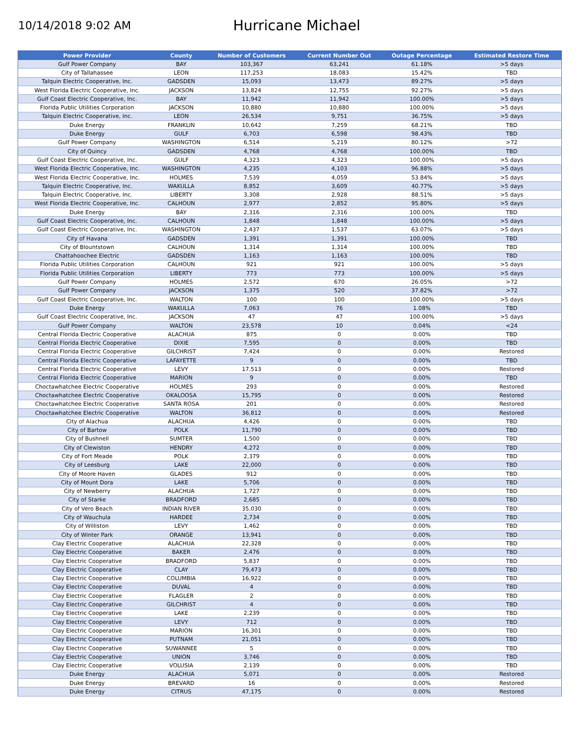10/14/2018 9:02 AM
Hurricane Michael
| Power Provider | County | Number of Customers | Current Number Out | Outage Percentage | Estimated Restore Time |
| --- | --- | --- | --- | --- | --- |
| Gulf Power Company | BAY | 103,367 | 63,241 | 61.18% | >5 days |
| City of Tallahassee | LEON | 117,253 | 18,083 | 15.42% | TBD |
| Talquin Electric Cooperative, Inc. | GADSDEN | 15,093 | 13,473 | 89.27% | >5 days |
| West Florida Electric Cooperative, Inc. | JACKSON | 13,824 | 12,755 | 92.27% | >5 days |
| Gulf Coast Electric Cooperative, Inc. | BAY | 11,942 | 11,942 | 100.00% | >5 days |
| Florida Public Utilities Corporation | JACKSON | 10,880 | 10,880 | 100.00% | >5 days |
| Talquin Electric Cooperative, Inc. | LEON | 26,534 | 9,751 | 36.75% | >5 days |
| Duke Energy | FRANKLIN | 10,642 | 7,259 | 68.21% | TBD |
| Duke Energy | GULF | 6,703 | 6,598 | 98.43% | TBD |
| Gulf Power Company | WASHINGTON | 6,514 | 5,219 | 80.12% | >72 |
| City of Quincy | GADSDEN | 4,768 | 4,768 | 100.00% | TBD |
| Gulf Coast Electric Cooperative, Inc. | GULF | 4,323 | 4,323 | 100.00% | >5 days |
| West Florida Electric Cooperative, Inc. | WASHINGTON | 4,235 | 4,103 | 96.88% | >5 days |
| West Florida Electric Cooperative, Inc. | HOLMES | 7,539 | 4,059 | 53.84% | >5 days |
| Talquin Electric Cooperative, Inc. | WAKULLA | 8,852 | 3,609 | 40.77% | >5 days |
| Talquin Electric Cooperative, Inc. | LIBERTY | 3,308 | 2,928 | 88.51% | >5 days |
| West Florida Electric Cooperative, Inc. | CALHOUN | 2,977 | 2,852 | 95.80% | >5 days |
| Duke Energy | BAY | 2,316 | 2,316 | 100.00% | TBD |
| Gulf Coast Electric Cooperative, Inc. | CALHOUN | 1,848 | 1,848 | 100.00% | >5 days |
| Gulf Coast Electric Cooperative, Inc. | WASHINGTON | 2,437 | 1,537 | 63.07% | >5 days |
| City of Havana | GADSDEN | 1,391 | 1,391 | 100.00% | TBD |
| City of Blountstown | CALHOUN | 1,314 | 1,314 | 100.00% | TBD |
| Chattahoochee Electric | GADSDEN | 1,163 | 1,163 | 100.00% | TBD |
| Florida Public Utilities Corporation | CALHOUN | 921 | 921 | 100.00% | >5 days |
| Florida Public Utilities Corporation | LIBERTY | 773 | 773 | 100.00% | >5 days |
| Gulf Power Company | HOLMES | 2,572 | 670 | 26.05% | >72 |
| Gulf Power Company | JACKSON | 1,375 | 520 | 37.82% | >72 |
| Gulf Coast Electric Cooperative, Inc. | WALTON | 100 | 100 | 100.00% | >5 days |
| Duke Energy | WAKULLA | 7,063 | 76 | 1.08% | TBD |
| Gulf Coast Electric Cooperative, Inc. | JACKSON | 47 | 47 | 100.00% | >5 days |
| Gulf Power Company | WALTON | 23,578 | 10 | 0.04% | <24 |
| Central Florida Electric Cooperative | ALACHUA | 875 | 0 | 0.00% | TBD |
| Central Florida Electric Cooperative | DIXIE | 7,595 | 0 | 0.00% | TBD |
| Central Florida Electric Cooperative | GILCHRIST | 7,424 | 0 | 0.00% | Restored |
| Central Florida Electric Cooperative | LAFAYETTE | 9 | 0 | 0.00% | TBD |
| Central Florida Electric Cooperative | LEVY | 17,513 | 0 | 0.00% | Restored |
| Central Florida Electric Cooperative | MARION | 9 | 0 | 0.00% | TBD |
| Choctawhatchee Electric Cooperative | HOLMES | 293 | 0 | 0.00% | Restored |
| Choctawhatchee Electric Cooperative | OKALOOSA | 15,795 | 0 | 0.00% | Restored |
| Choctawhatchee Electric Cooperative | SANTA ROSA | 201 | 0 | 0.00% | Restored |
| Choctawhatchee Electric Cooperative | WALTON | 36,812 | 0 | 0.00% | Restored |
| City of Alachua | ALACHUA | 4,426 | 0 | 0.00% | TBD |
| City of Bartow | POLK | 11,790 | 0 | 0.00% | TBD |
| City of Bushnell | SUMTER | 1,500 | 0 | 0.00% | TBD |
| City of Clewiston | HENDRY | 4,272 | 0 | 0.00% | TBD |
| City of Fort Meade | POLK | 2,379 | 0 | 0.00% | TBD |
| City of Leesburg | LAKE | 22,000 | 0 | 0.00% | TBD |
| City of Moore Haven | GLADES | 912 | 0 | 0.00% | TBD |
| City of Mount Dora | LAKE | 5,706 | 0 | 0.00% | TBD |
| City of Newberry | ALACHUA | 1,727 | 0 | 0.00% | TBD |
| City of Starke | BRADFORD | 2,685 | 0 | 0.00% | TBD |
| City of Vero Beach | INDIAN RIVER | 35,030 | 0 | 0.00% | TBD |
| City of Wauchula | HARDEE | 2,734 | 0 | 0.00% | TBD |
| City of Williston | LEVY | 1,462 | 0 | 0.00% | TBD |
| City of Winter Park | ORANGE | 13,941 | 0 | 0.00% | TBD |
| Clay Electric Cooperative | ALACHUA | 22,328 | 0 | 0.00% | TBD |
| Clay Electric Cooperative | BAKER | 2,476 | 0 | 0.00% | TBD |
| Clay Electric Cooperative | BRADFORD | 5,837 | 0 | 0.00% | TBD |
| Clay Electric Cooperative | CLAY | 79,473 | 0 | 0.00% | TBD |
| Clay Electric Cooperative | COLUMBIA | 16,922 | 0 | 0.00% | TBD |
| Clay Electric Cooperative | DUVAL | 4 | 0 | 0.00% | TBD |
| Clay Electric Cooperative | FLAGLER | 2 | 0 | 0.00% | TBD |
| Clay Electric Cooperative | GILCHRIST | 4 | 0 | 0.00% | TBD |
| Clay Electric Cooperative | LAKE | 2,239 | 0 | 0.00% | TBD |
| Clay Electric Cooperative | LEVY | 712 | 0 | 0.00% | TBD |
| Clay Electric Cooperative | MARION | 16,301 | 0 | 0.00% | TBD |
| Clay Electric Cooperative | PUTNAM | 21,051 | 0 | 0.00% | TBD |
| Clay Electric Cooperative | SUWANNEE | 5 | 0 | 0.00% | TBD |
| Clay Electric Cooperative | UNION | 3,746 | 0 | 0.00% | TBD |
| Clay Electric Cooperative | VOLUSIA | 2,139 | 0 | 0.00% | TBD |
| Duke Energy | ALACHUA | 5,071 | 0 | 0.00% | Restored |
| Duke Energy | BREVARD | 16 | 0 | 0.00% | Restored |
| Duke Energy | CITRUS | 47,175 | 0 | 0.00% | Restored |